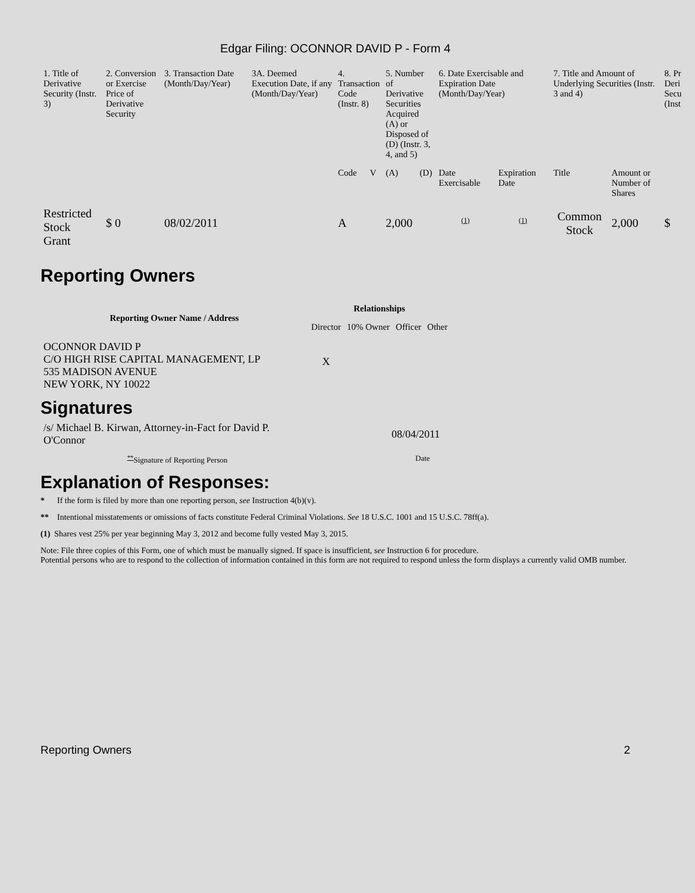Edgar Filing: OCONNOR DAVID P - Form 4
| 1. Title of Derivative Security (Instr. 3) | 2. Conversion or Exercise Price of Derivative Security | 3. Transaction Date (Month/Day/Year) | 3A. Deemed Execution Date, if any (Month/Day/Year) | 4. Transaction Code (Instr. 8) | | 5. Number of Derivative Securities Acquired (A) or Disposed of (D) (Instr. 3, 4, and 5) | | 6. Date Exercisable and Expiration Date (Month/Day/Year) | | 7. Title and Amount of Underlying Securities (Instr. 3 and 4) | | 8. Pr Deri Secu (Inst |
| --- | --- | --- | --- | --- | --- | --- | --- | --- | --- | --- | --- | --- |
| | | | | Code | V | (A) | (D) | Date Exercisable | Expiration Date | Title | Amount or Number of Shares | |
| Restricted Stock Grant | $ 0 | 08/02/2011 | | A | | 2,000 | | <sup>(1)</sup> | <sup>(1)</sup> | Common Stock | 2,000 | $ |
Reporting Owners
| Reporting Owner Name / Address | Relationships | | | |
| --- | --- | --- | --- | --- |
| | Director | 10% Owner | Officer | Other |
| OCONNOR DAVID P C/O HIGH RISE CAPITAL MANAGEMENT, LP 535 MADISON AVENUE NEW YORK, NY 10022 | X | | | |
Signatures
| /s/ Michael B. Kirwan, Attorney-in-Fact for David P. O'Connor | 08/04/2011 |
| <sup>**</sup> Signature of Reporting Person | Date |
Explanation of Responses:
* If the form is filed by more than one reporting person, see Instruction 4(b)(v).
** Intentional misstatements or omissions of facts constitute Federal Criminal Violations. See 18 U.S.C. 1001 and 15 U.S.C. 78ff(a).
(1) Shares vest 25% per year beginning May 3, 2012 and become fully vested May 3, 2015.
Note: File three copies of this Form, one of which must be manually signed. If space is insufficient, see Instruction 6 for procedure.
Potential persons who are to respond to the collection of information contained in this form are not required to respond unless the form displays a currently valid OMB number.
Reporting Owners 2